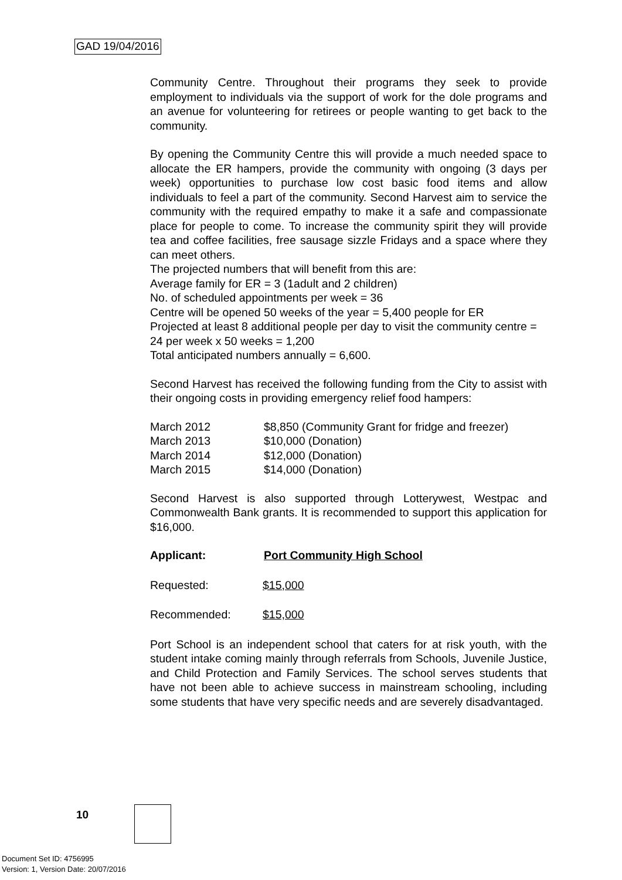GAD 19/04/2016
Community Centre. Throughout their programs they seek to provide employment to individuals via the support of work for the dole programs and an avenue for volunteering for retirees or people wanting to get back to the community.
By opening the Community Centre this will provide a much needed space to allocate the ER hampers, provide the community with ongoing (3 days per week) opportunities to purchase low cost basic food items and allow individuals to feel a part of the community. Second Harvest aim to service the community with the required empathy to make it a safe and compassionate place for people to come. To increase the community spirit they will provide tea and coffee facilities, free sausage sizzle Fridays and a space where they can meet others.
The projected numbers that will benefit from this are:
Average family for ER = 3 (1adult and 2 children)
No. of scheduled appointments per week = 36
Centre will be opened 50 weeks of the year = 5,400 people for ER
Projected at least 8 additional people per day to visit the community centre = 24 per week x 50 weeks = 1,200
Total anticipated numbers annually = 6,600.
Second Harvest has received the following funding from the City to assist with their ongoing costs in providing emergency relief food hampers:
| March 2012 | $8,850 (Community Grant for fridge and freezer) |
| March 2013 | $10,000 (Donation) |
| March 2014 | $12,000 (Donation) |
| March 2015 | $14,000 (Donation) |
Second Harvest is also supported through Lotterywest, Westpac and Commonwealth Bank grants. It is recommended to support this application for $16,000.
Applicant: Port Community High School
Requested: $15,000
Recommended: $15,000
Port School is an independent school that caters for at risk youth, with the student intake coming mainly through referrals from Schools, Juvenile Justice, and Child Protection and Family Services. The school serves students that have not been able to achieve success in mainstream schooling, including some students that have very specific needs and are severely disadvantaged.
10
Document Set ID: 4756995
Version: 1, Version Date: 20/07/2016